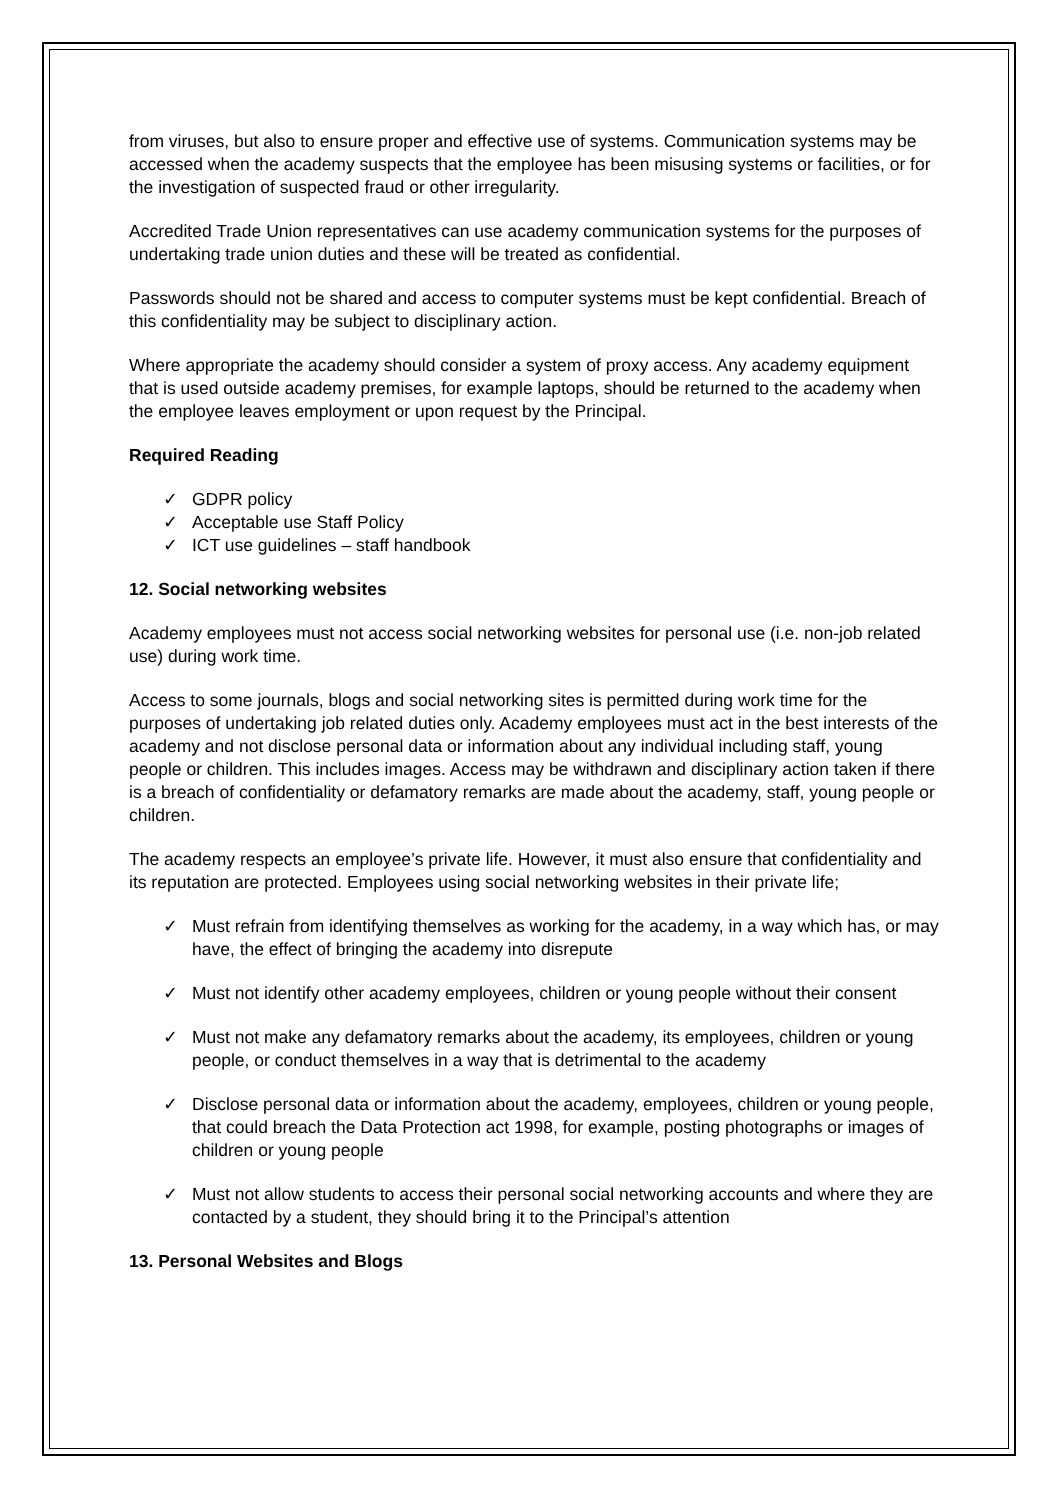from viruses, but also to ensure proper and effective use of systems. Communication systems may be accessed when the academy suspects that the employee has been misusing systems or facilities, or for the investigation of suspected fraud or other irregularity.
Accredited Trade Union representatives can use academy communication systems for the purposes of undertaking trade union duties and these will be treated as confidential.
Passwords should not be shared and access to computer systems must be kept confidential. Breach of this confidentiality may be subject to disciplinary action.
Where appropriate the academy should consider a system of proxy access. Any academy equipment that is used outside academy premises, for example laptops, should be returned to the academy when the employee leaves employment or upon request by the Principal.
Required Reading
✓ GDPR policy
✓ Acceptable use Staff Policy
✓ ICT use guidelines – staff handbook
12. Social networking websites
Academy employees must not access social networking websites for personal use (i.e. non-job related use) during work time.
Access to some journals, blogs and social networking sites is permitted during work time for the purposes of undertaking job related duties only. Academy employees must act in the best interests of the academy and not disclose personal data or information about any individual including staff, young people or children. This includes images. Access may be withdrawn and disciplinary action taken if there is a breach of confidentiality or defamatory remarks are made about the academy, staff, young people or children.
The academy respects an employee’s private life. However, it must also ensure that confidentiality and its reputation are protected. Employees using social networking websites in their private life;
✓ Must refrain from identifying themselves as working for the academy, in a way which has, or may have, the effect of bringing the academy into disrepute
✓ Must not identify other academy employees, children or young people without their consent
✓ Must not make any defamatory remarks about the academy, its employees, children or young people, or conduct themselves in a way that is detrimental to the academy
✓ Disclose personal data or information about the academy, employees, children or young people, that could breach the Data Protection act 1998, for example, posting photographs or images of children or young people
✓ Must not allow students to access their personal social networking accounts and where they are contacted by a student, they should bring it to the Principal’s attention
13. Personal Websites and Blogs